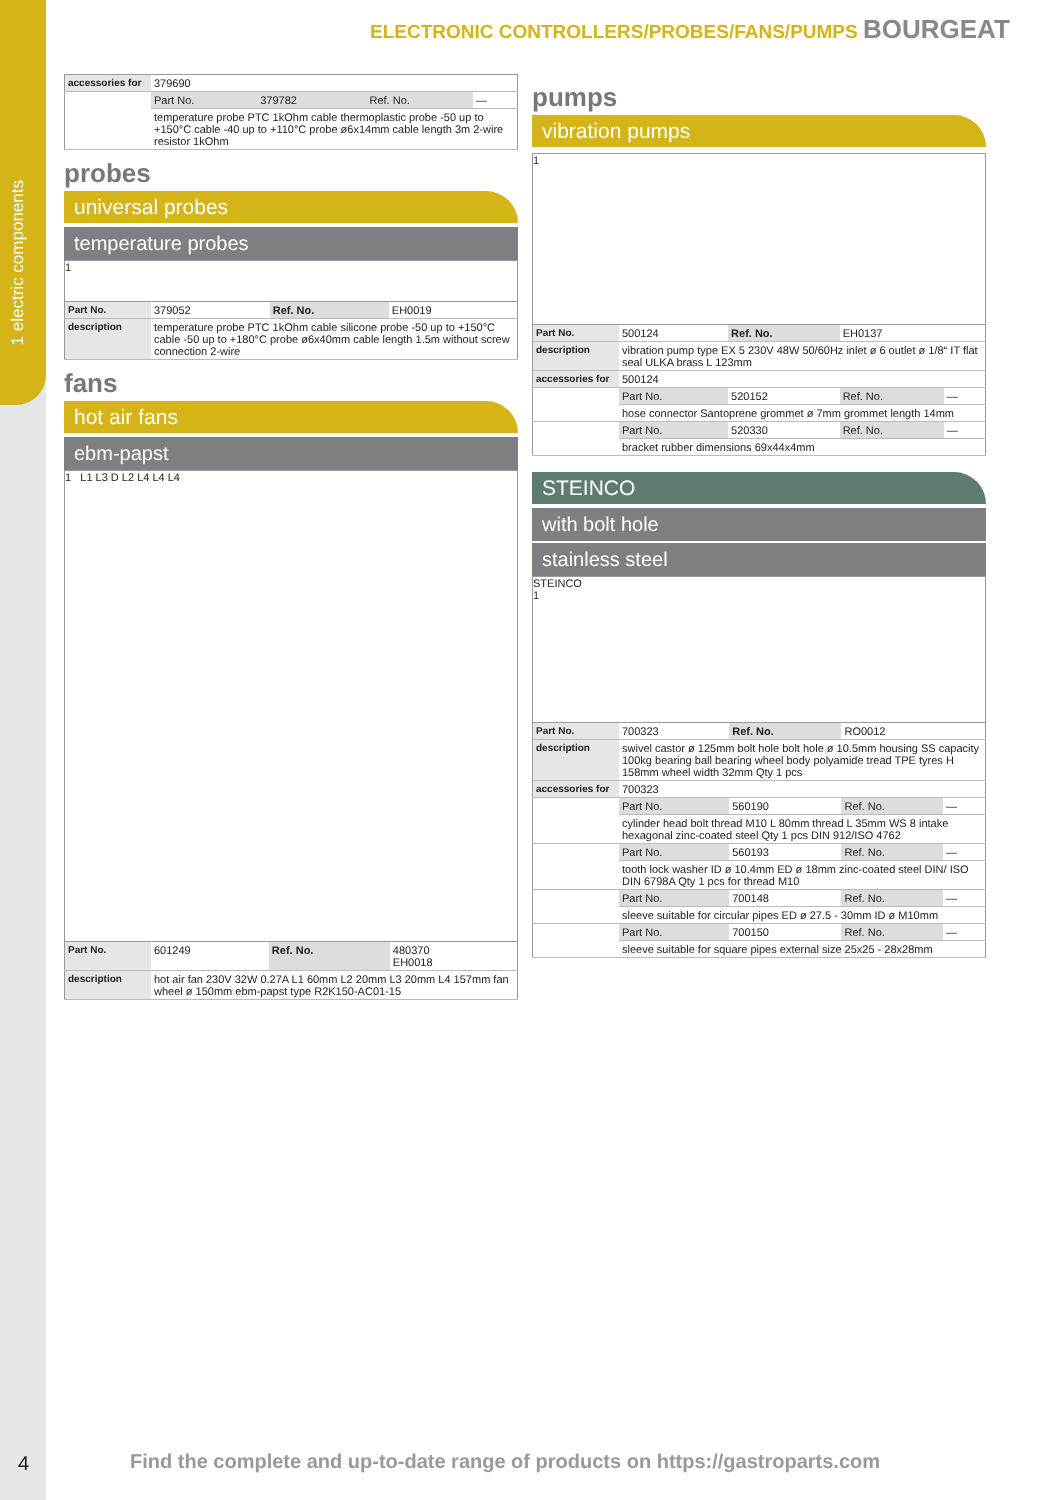1 electric components
ELECTRONIC CONTROLLERS/PROBES/FANS/PUMPS BOURGEAT
| accessories for | 379690 | | | |
| | Part No. | 379782 | Ref. No. | — |
| | temperature probe PTC 1kOhm cable thermoplastic probe -50 up to +150°C cable -40 up to +110°C probe ø6x14mm cable length 3m 2-wire resistor 1kOhm | | | |
probes
universal probes
temperature probes
1
| Part No. | 379052 | Ref. No. | EH0019 |
| description | temperature probe PTC 1kOhm cable silicone probe -50 up to +150°C cable -50 up to +180°C probe ø6x40mm cable length 1.5m without screw connection 2-wire | | |
fans
hot air fans
ebm-papst
1 L1 L3 D L2 L4 L4 L4
| Part No. | 601249 | Ref. No. | 480370 EH0018 |
| description | hot air fan 230V 32W 0.27A L1 60mm L2 20mm L3 20mm L4 157mm fan wheel ø 150mm ebm-papst type R2K150-AC01-15 | | |
pumps
vibration pumps
1
| Part No. | 500124 | Ref. No. | EH0137 | |
| description | vibration pump type EX 5 230V 48W 50/60Hz inlet ø 6 outlet ø 1/8“ IT flat seal ULKA brass L 123mm | | | |
| accessories for | 500124 | | | |
| | Part No. | 520152 | Ref. No. | — |
| | hose connector Santoprene grommet ø 7mm grommet length 14mm | | | |
| | Part No. | 520330 | Ref. No. | — |
| | bracket rubber dimensions 69x44x4mm | | | |
STEINCO
with bolt hole
stainless steel
STEINCO
1
| Part No. | 700323 | Ref. No. | RO0012 | |
| description | swivel castor ø 125mm bolt hole bolt hole ø 10.5mm housing SS capacity 100kg bearing ball bearing wheel body polyamide tread TPE tyres H 158mm wheel width 32mm Qty 1 pcs | | | |
| accessories for | 700323 | | | |
| | Part No. | 560190 | Ref. No. | — |
| | cylinder head bolt thread M10 L 80mm thread L 35mm WS 8 intake hexagonal zinc-coated steel Qty 1 pcs DIN 912/ISO 4762 | | | |
| | Part No. | 560193 | Ref. No. | — |
| | tooth lock washer ID ø 10.4mm ED ø 18mm zinc-coated steel DIN/ ISO DIN 6798A Qty 1 pcs for thread M10 | | | |
| | Part No. | 700148 | Ref. No. | — |
| | sleeve suitable for circular pipes ED ø 27.5 - 30mm ID ø M10mm | | | |
| | Part No. | 700150 | Ref. No. | — |
| | sleeve suitable for square pipes external size 25x25 - 28x28mm | | | |
4
Find the complete and up-to-date range of products on https://gastroparts.com